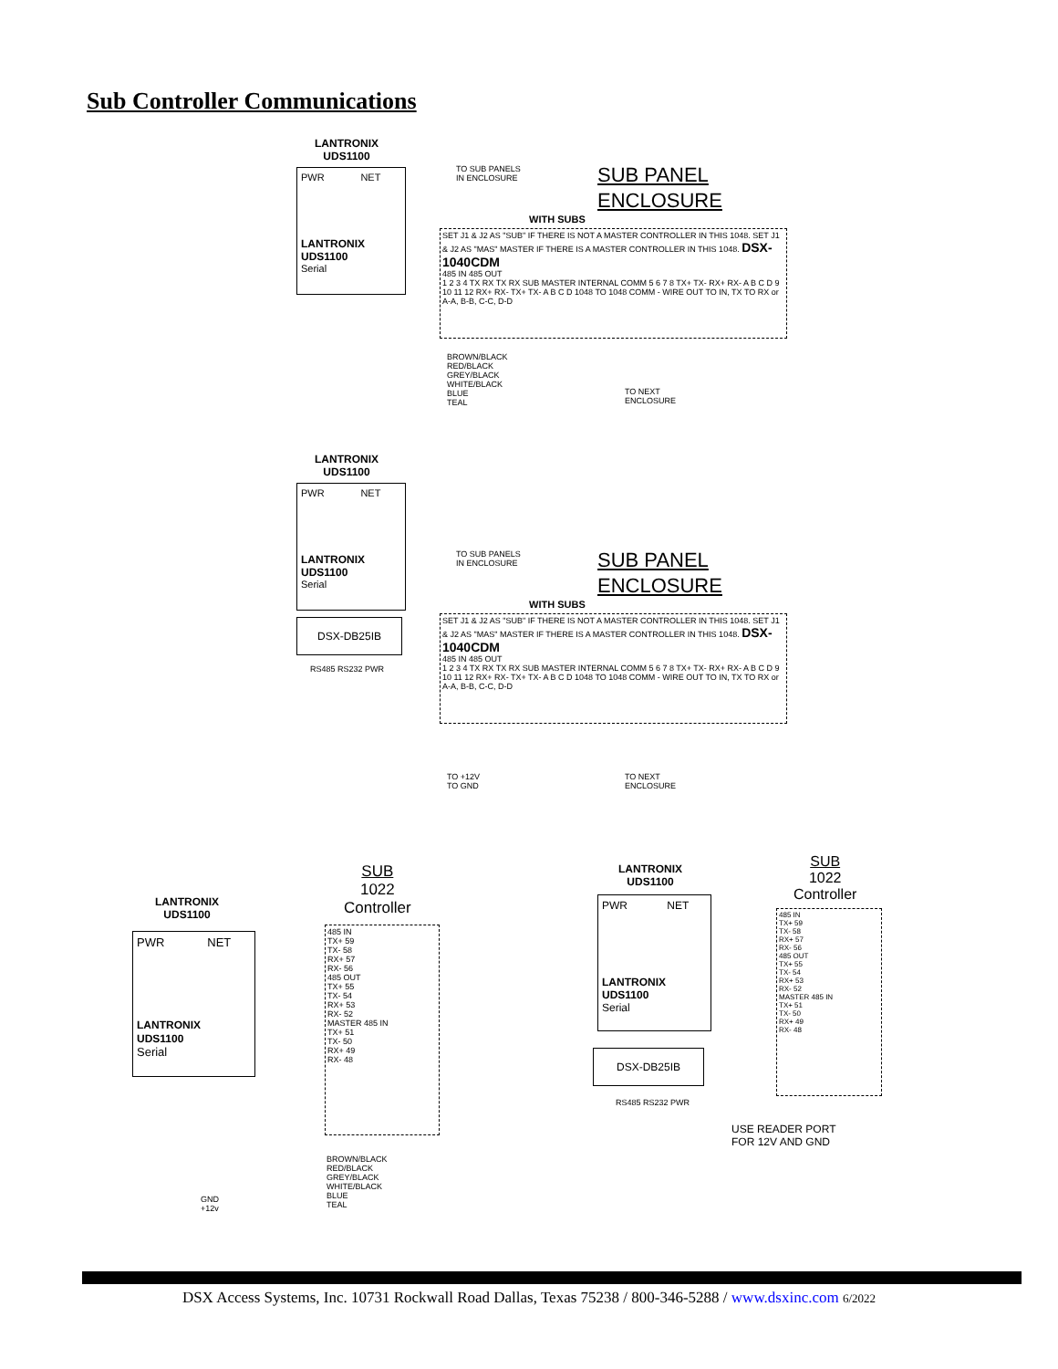Sub Controller Communications
LANTRONIX
UDS1100
PWR NET
LANTRONIX
UDS1100
Serial
TO SUB PANELS
IN ENCLOSURE
SUB PANEL
ENCLOSURE
WITH SUBS
SET J1 & J2 AS "SUB" IF THERE IS NOT A MASTER CONTROLLER IN THIS 1048. SET J1 & J2 AS "MAS" MASTER IF THERE IS A MASTER CONTROLLER IN THIS 1048. DSX-1040CDM
485 IN 485 OUT
1 2 3 4 TX RX TX RX SUB MASTER INTERNAL COMM 5 6 7 8 TX+ TX- RX+ RX- A B C D 9 10 11 12 RX+ RX- TX+ TX- A B C D 1048 TO 1048 COMM - WIRE OUT TO IN, TX TO RX or A-A, B-B, C-C, D-D
BROWN/BLACK
RED/BLACK
GREY/BLACK
WHITE/BLACK
BLUE
TEAL
TO NEXT
ENCLOSURE
LANTRONIX
UDS1100
PWR NET
LANTRONIX
UDS1100
Serial
DSX-DB25IB
RS485 RS232 PWR
TO SUB PANELS
IN ENCLOSURE
SUB PANEL
ENCLOSURE
WITH SUBS
SET J1 & J2 AS "SUB" IF THERE IS NOT A MASTER CONTROLLER IN THIS 1048. SET J1 & J2 AS "MAS" MASTER IF THERE IS A MASTER CONTROLLER IN THIS 1048. DSX-1040CDM
485 IN 485 OUT
1 2 3 4 TX RX TX RX SUB MASTER INTERNAL COMM 5 6 7 8 TX+ TX- RX+ RX- A B C D 9 10 11 12 RX+ RX- TX+ TX- A B C D 1048 TO 1048 COMM - WIRE OUT TO IN, TX TO RX or A-A, B-B, C-C, D-D
TO +12V
TO GND
TO NEXT
ENCLOSURE
LANTRONIX
UDS1100
PWR NET
LANTRONIX
UDS1100
Serial
SUB
1022
Controller
485 IN
TX+ 59
TX- 58
RX+ 57
RX- 56
485 OUT
TX+ 55
TX- 54
RX+ 53
RX- 52
MASTER 485 IN
TX+ 51
TX- 50
RX+ 49
RX- 48
BROWN/BLACK
RED/BLACK
GREY/BLACK
WHITE/BLACK
BLUE
TEAL
GND
+12v
LANTRONIX
UDS1100
PWR NET
LANTRONIX
UDS1100
Serial
DSX-DB25IB
RS485 RS232 PWR
USE READER PORT
FOR 12V AND GND
SUB
1022
Controller
485 IN
TX+ 59
TX- 58
RX+ 57
RX- 56
485 OUT
TX+ 55
TX- 54
RX+ 53
RX- 52
MASTER 485 IN
TX+ 51
TX- 50
RX+ 49
RX- 48
DSX Access Systems, Inc. 10731 Rockwall Road Dallas, Texas 75238 / 800-346-5288 / www.dsxinc.com 6/2022